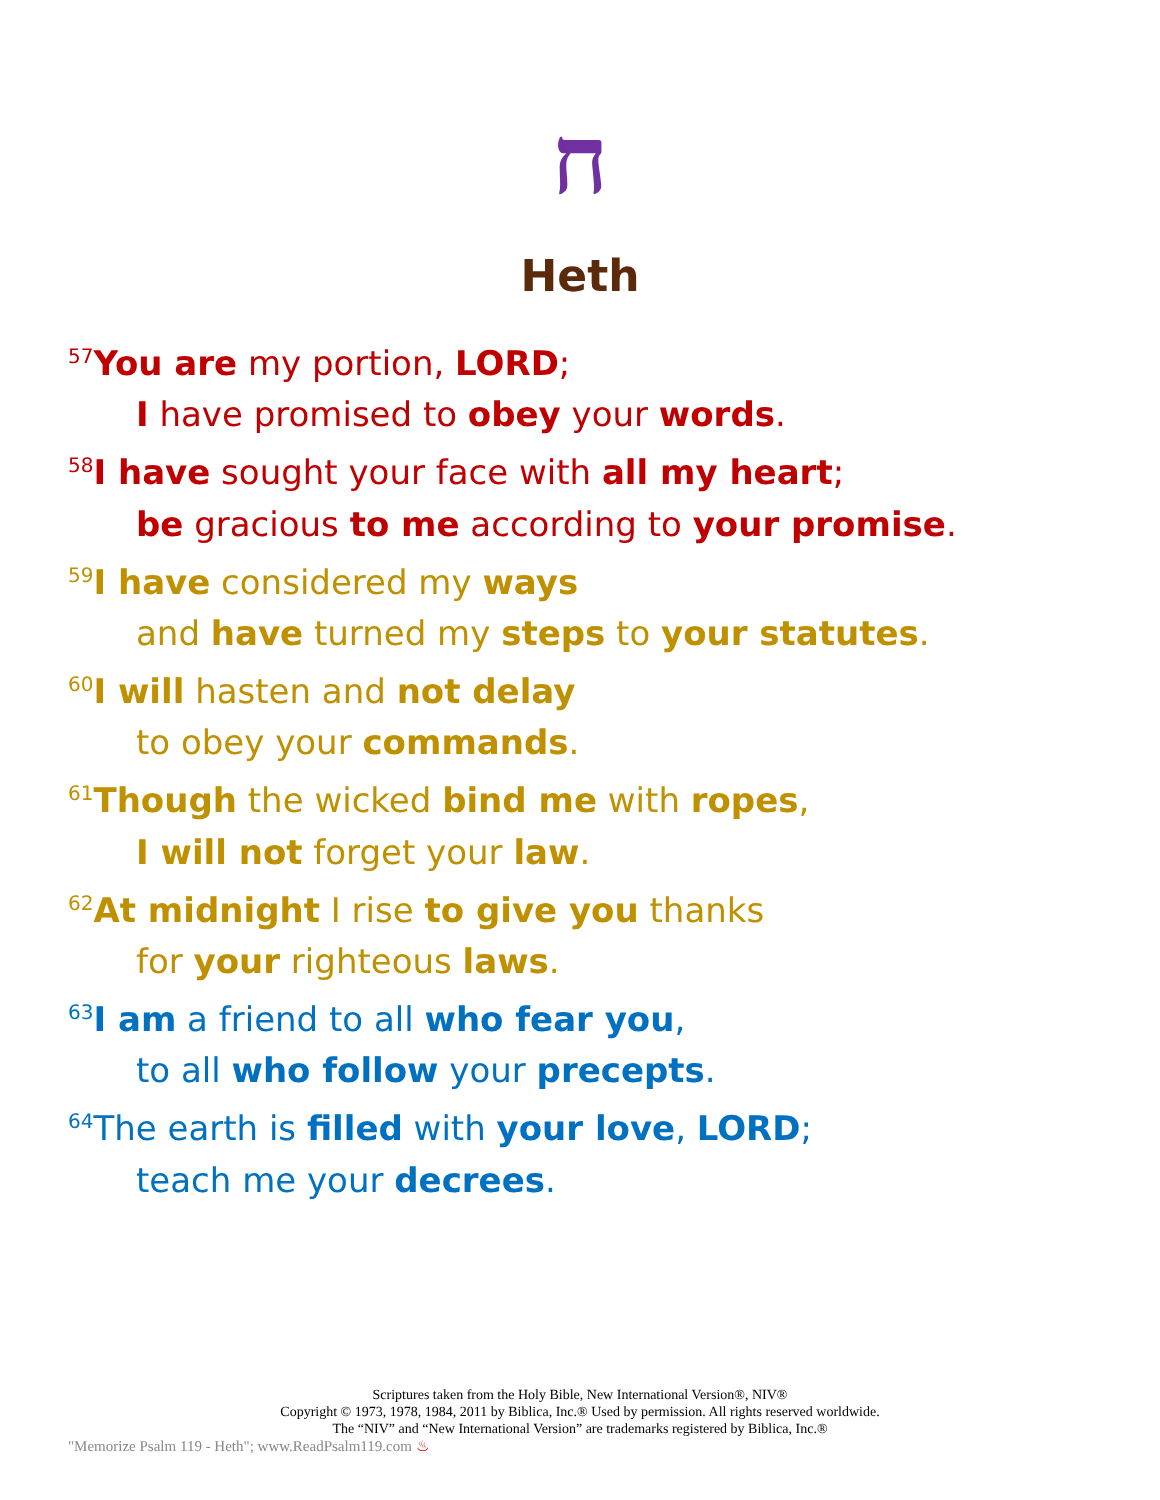ח
Heth
<sup>57</sup> You are my portion, LORD;
I have promised to obey your words.
<sup>58</sup>I have sought your face with all my heart;
be gracious to me according to your promise.
<sup>59</sup>I have considered my ways
and have turned my steps to your statutes.
<sup>60</sup>I will hasten and not delay
to obey your commands.
<sup>61</sup> Though the wicked bind me with ropes,
I will not forget your law.
<sup>62</sup> At midnight I rise to give you thanks
for your righteous laws.
<sup>63</sup>I am a friend to all who fear you,
to all who follow your precepts.
<sup>64</sup> The earth is filled with your love, LORD;
teach me your decrees.
Scriptures taken from the Holy Bible, New International Version®, NIV®
Copyright © 1973, 1978, 1984, 2011 by Biblica, Inc.® Used by permission. All rights reserved worldwide.
The “NIV” and “New International Version” are trademarks registered by Biblica, Inc.®
"Memorize Psalm 119 - Heth"; www.ReadPsalm119.com ♨